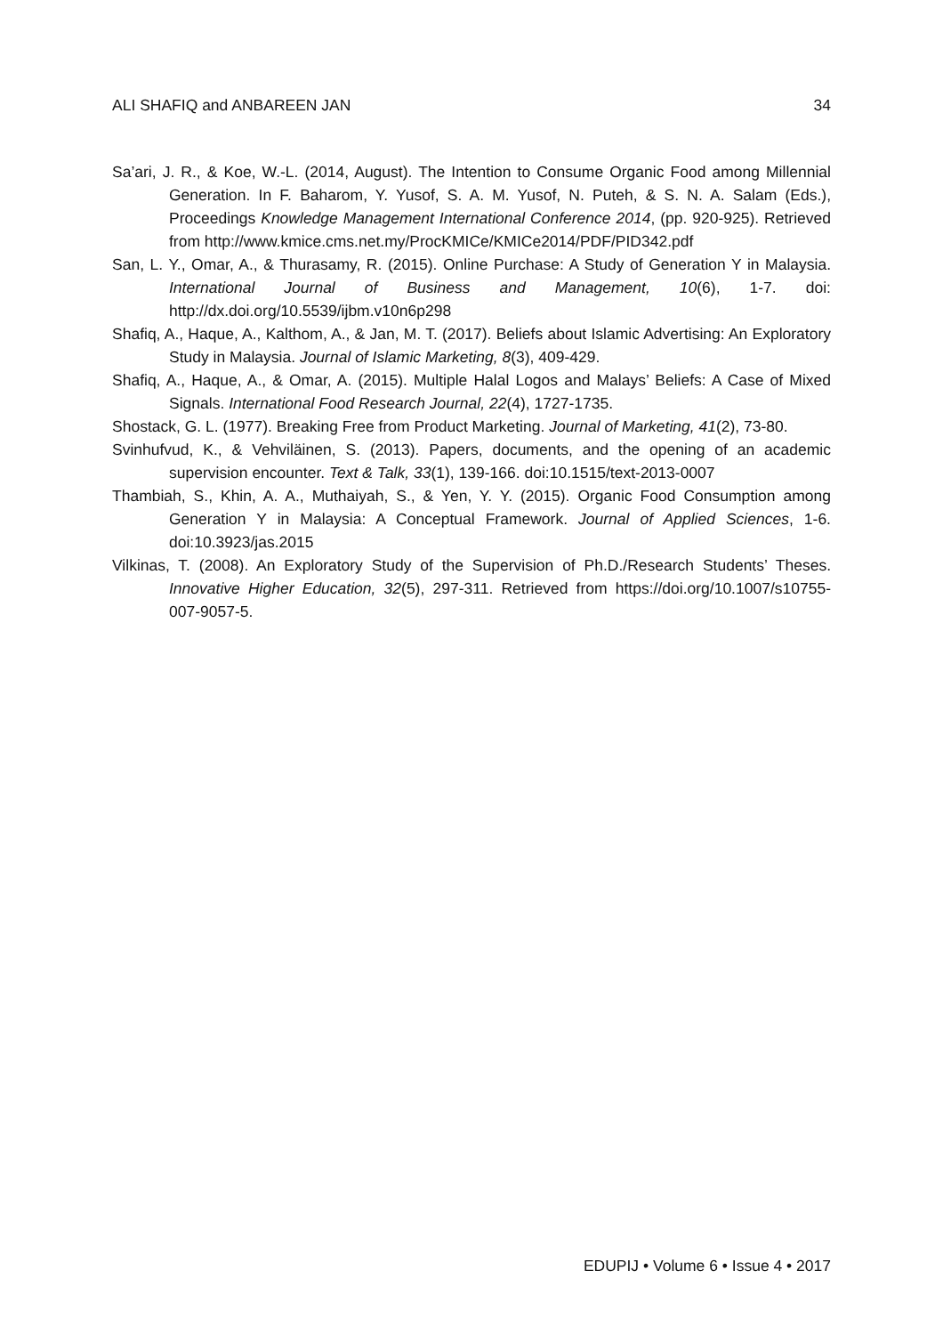ALI SHAFIQ and ANBAREEN JAN 34
Sa’ari, J. R., & Koe, W.-L. (2014, August). The Intention to Consume Organic Food among Millennial Generation. In F. Baharom, Y. Yusof, S. A. M. Yusof, N. Puteh, & S. N. A. Salam (Eds.), Proceedings Knowledge Management International Conference 2014, (pp. 920-925). Retrieved from http://www.kmice.cms.net.my/ProcKMICe/KMICe2014/PDF/PID342.pdf
San, L. Y., Omar, A., & Thurasamy, R. (2015). Online Purchase: A Study of Generation Y in Malaysia. International Journal of Business and Management, 10(6), 1-7. doi: http://dx.doi.org/10.5539/ijbm.v10n6p298
Shafiq, A., Haque, A., Kalthom, A., & Jan, M. T. (2017). Beliefs about Islamic Advertising: An Exploratory Study in Malaysia. Journal of Islamic Marketing, 8(3), 409-429.
Shafiq, A., Haque, A., & Omar, A. (2015). Multiple Halal Logos and Malays’ Beliefs: A Case of Mixed Signals. International Food Research Journal, 22(4), 1727-1735.
Shostack, G. L. (1977). Breaking Free from Product Marketing. Journal of Marketing, 41(2), 73-80.
Svinhufvud, K., & Vehviläinen, S. (2013). Papers, documents, and the opening of an academic supervision encounter. Text & Talk, 33(1), 139-166. doi:10.1515/text-2013-0007
Thambiah, S., Khin, A. A., Muthaiyah, S., & Yen, Y. Y. (2015). Organic Food Consumption among Generation Y in Malaysia: A Conceptual Framework. Journal of Applied Sciences, 1-6. doi:10.3923/jas.2015
Vilkinas, T. (2008). An Exploratory Study of the Supervision of Ph.D./Research Students’ Theses. Innovative Higher Education, 32(5), 297-311. Retrieved from https://doi.org/10.1007/s10755-007-9057-5.
EDUPIJ • Volume 6 • Issue 4 • 2017